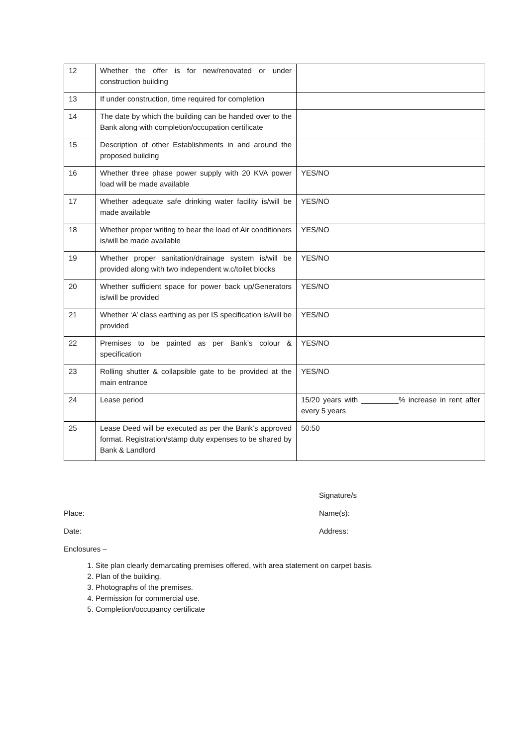| 12 | Whether the offer is for new/renovated or under construction building | |
| 13 | If under construction, time required for completion | |
| 14 | The date by which the building can be handed over to the Bank along with completion/occupation certificate | |
| 15 | Description of other Establishments in and around the proposed building | |
| 16 | Whether three phase power supply with 20 KVA power load will be made available | YES/NO |
| 17 | Whether adequate safe drinking water facility is/will be made available | YES/NO |
| 18 | Whether proper writing to bear the load of Air conditioners is/will be made available | YES/NO |
| 19 | Whether proper sanitation/drainage system is/will be provided along with two independent w.c/toilet blocks | YES/NO |
| 20 | Whether sufficient space for power back up/Generators is/will be provided | YES/NO |
| 21 | Whether ‘A’ class earthing as per IS specification is/will be provided | YES/NO |
| 22 | Premises to be painted as per Bank’s colour & specification | YES/NO |
| 23 | Rolling shutter & collapsible gate to be provided at the main entrance | YES/NO |
| 24 | Lease period | 15/20 years with _________% increase in rent after every 5 years |
| 25 | Lease Deed will be executed as per the Bank’s approved format. Registration/stamp duty expenses to be shared by Bank & Landlord | 50:50 |
Signature/s
Place: Name(s):
Date: Address:
Enclosures –
1. Site plan clearly demarcating premises offered, with area statement on carpet basis.
2. Plan of the building.
3. Photographs of the premises.
4. Permission for commercial use.
5. Completion/occupancy certificate